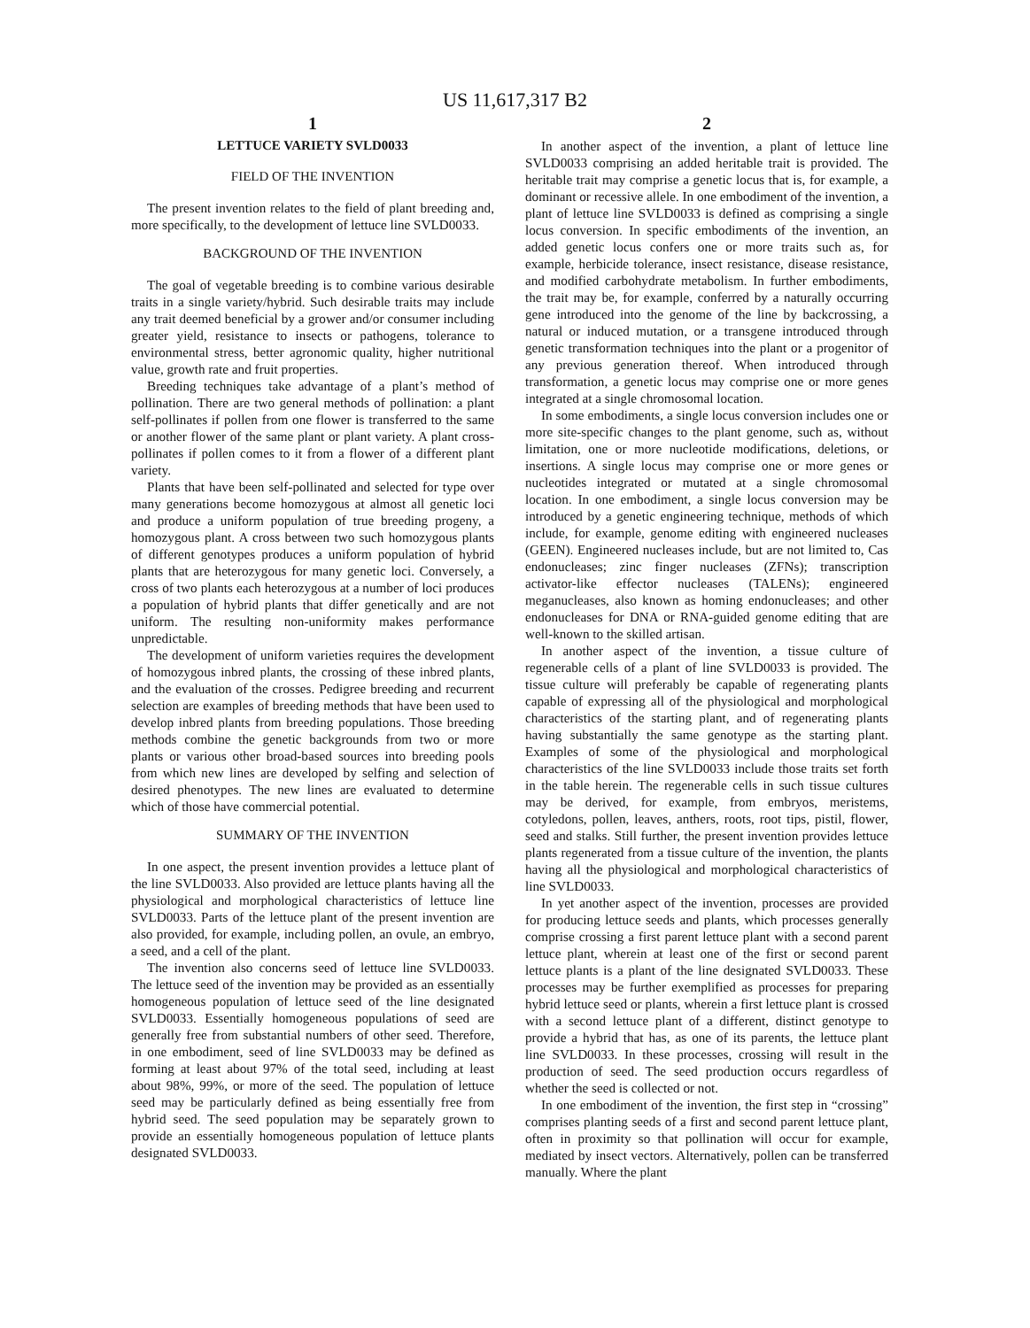US 11,617,317 B2
1
LETTUCE VARIETY SVLD0033
FIELD OF THE INVENTION
The present invention relates to the field of plant breeding and, more specifically, to the development of lettuce line SVLD0033.
BACKGROUND OF THE INVENTION
The goal of vegetable breeding is to combine various desirable traits in a single variety/hybrid. Such desirable traits may include any trait deemed beneficial by a grower and/or consumer including greater yield, resistance to insects or pathogens, tolerance to environmental stress, better agronomic quality, higher nutritional value, growth rate and fruit properties.
Breeding techniques take advantage of a plant’s method of pollination. There are two general methods of pollination: a plant self-pollinates if pollen from one flower is transferred to the same or another flower of the same plant or plant variety. A plant cross-pollinates if pollen comes to it from a flower of a different plant variety.
Plants that have been self-pollinated and selected for type over many generations become homozygous at almost all genetic loci and produce a uniform population of true breeding progeny, a homozygous plant. A cross between two such homozygous plants of different genotypes produces a uniform population of hybrid plants that are heterozygous for many genetic loci. Conversely, a cross of two plants each heterozygous at a number of loci produces a population of hybrid plants that differ genetically and are not uniform. The resulting non-uniformity makes performance unpredictable.
The development of uniform varieties requires the development of homozygous inbred plants, the crossing of these inbred plants, and the evaluation of the crosses. Pedigree breeding and recurrent selection are examples of breeding methods that have been used to develop inbred plants from breeding populations. Those breeding methods combine the genetic backgrounds from two or more plants or various other broad-based sources into breeding pools from which new lines are developed by selfing and selection of desired phenotypes. The new lines are evaluated to determine which of those have commercial potential.
SUMMARY OF THE INVENTION
In one aspect, the present invention provides a lettuce plant of the line SVLD0033. Also provided are lettuce plants having all the physiological and morphological characteristics of lettuce line SVLD0033. Parts of the lettuce plant of the present invention are also provided, for example, including pollen, an ovule, an embryo, a seed, and a cell of the plant.
The invention also concerns seed of lettuce line SVLD0033. The lettuce seed of the invention may be provided as an essentially homogeneous population of lettuce seed of the line designated SVLD0033. Essentially homogeneous populations of seed are generally free from substantial numbers of other seed. Therefore, in one embodiment, seed of line SVLD0033 may be defined as forming at least about 97% of the total seed, including at least about 98%, 99%, or more of the seed. The population of lettuce seed may be particularly defined as being essentially free from hybrid seed. The seed population may be separately grown to provide an essentially homogeneous population of lettuce plants designated SVLD0033.
2
In another aspect of the invention, a plant of lettuce line SVLD0033 comprising an added heritable trait is provided. The heritable trait may comprise a genetic locus that is, for example, a dominant or recessive allele. In one embodiment of the invention, a plant of lettuce line SVLD0033 is defined as comprising a single locus conversion. In specific embodiments of the invention, an added genetic locus confers one or more traits such as, for example, herbicide tolerance, insect resistance, disease resistance, and modified carbohydrate metabolism. In further embodiments, the trait may be, for example, conferred by a naturally occurring gene introduced into the genome of the line by backcrossing, a natural or induced mutation, or a transgene introduced through genetic transformation techniques into the plant or a progenitor of any previous generation thereof. When introduced through transformation, a genetic locus may comprise one or more genes integrated at a single chromosomal location.
In some embodiments, a single locus conversion includes one or more site-specific changes to the plant genome, such as, without limitation, one or more nucleotide modifications, deletions, or insertions. A single locus may comprise one or more genes or nucleotides integrated or mutated at a single chromosomal location. In one embodiment, a single locus conversion may be introduced by a genetic engineering technique, methods of which include, for example, genome editing with engineered nucleases (GEEN). Engineered nucleases include, but are not limited to, Cas endonucleases; zinc finger nucleases (ZFNs); transcription activator-like effector nucleases (TALENs); engineered meganucleases, also known as homing endonucleases; and other endonucleases for DNA or RNA-guided genome editing that are well-known to the skilled artisan.
In another aspect of the invention, a tissue culture of regenerable cells of a plant of line SVLD0033 is provided. The tissue culture will preferably be capable of regenerating plants capable of expressing all of the physiological and morphological characteristics of the starting plant, and of regenerating plants having substantially the same genotype as the starting plant. Examples of some of the physiological and morphological characteristics of the line SVLD0033 include those traits set forth in the table herein. The regenerable cells in such tissue cultures may be derived, for example, from embryos, meristems, cotyledons, pollen, leaves, anthers, roots, root tips, pistil, flower, seed and stalks. Still further, the present invention provides lettuce plants regenerated from a tissue culture of the invention, the plants having all the physiological and morphological characteristics of line SVLD0033.
In yet another aspect of the invention, processes are provided for producing lettuce seeds and plants, which processes generally comprise crossing a first parent lettuce plant with a second parent lettuce plant, wherein at least one of the first or second parent lettuce plants is a plant of the line designated SVLD0033. These processes may be further exemplified as processes for preparing hybrid lettuce seed or plants, wherein a first lettuce plant is crossed with a second lettuce plant of a different, distinct genotype to provide a hybrid that has, as one of its parents, the lettuce plant line SVLD0033. In these processes, crossing will result in the production of seed. The seed production occurs regardless of whether the seed is collected or not.
In one embodiment of the invention, the first step in “crossing” comprises planting seeds of a first and second parent lettuce plant, often in proximity so that pollination will occur for example, mediated by insect vectors. Alternatively, pollen can be transferred manually. Where the plant